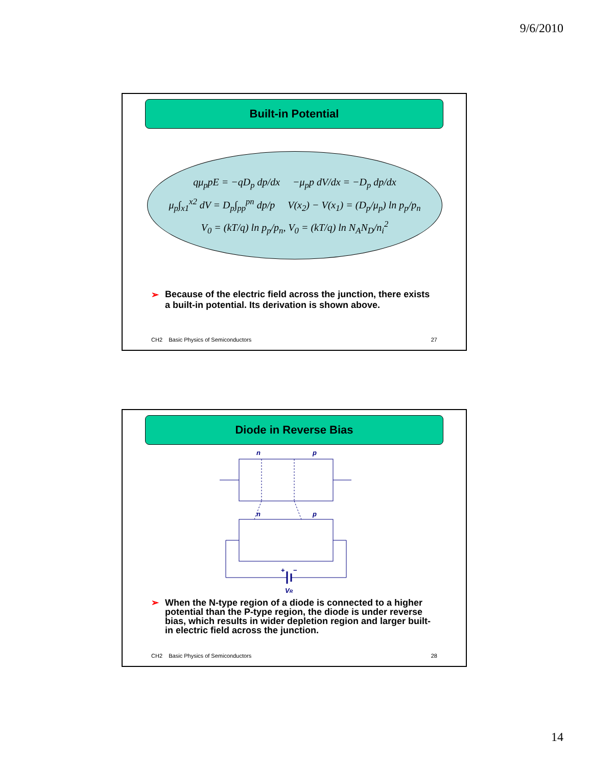9/6/2010
Built-in Potential
qμ<sub>p</sub>pE = −qD<sub>p</sub> dp/dx −μ<sub>p</sub>p dV/dx = −D<sub>p</sub> dp/dx
μ<sub>p</sub>∫<sub>x1</sub><sup>x2</sup> dV = D<sub>p</sub>∫<sub>pp</sub><sup>pn</sup> dp/p V(x<sub>2</sub>) − V(x<sub>1</sub>) = (D<sub>p</sub>/μ<sub>p</sub>) ln p<sub>p</sub>/p<sub>n</sub>
V<sub>0</sub> = (kT/q) ln p<sub>p</sub>/p<sub>n</sub>, V<sub>0</sub> = (kT/q) ln N<sub>A</sub>N<sub>D</sub>/n<sub>i</sub><sup>2</sup>
➢ Because of the electric field across the junction, there exists a built-in potential. Its derivation is shown above.
CH2 Basic Physics of Semiconductors
27
Diode in Reverse Bias
n
p
n
p
VR
+
−
➢ When the N-type region of a diode is connected to a higher potential than the P-type region, the diode is under reverse bias, which results in wider depletion region and larger built-in electric field across the junction.
CH2 Basic Physics of Semiconductors
28
14